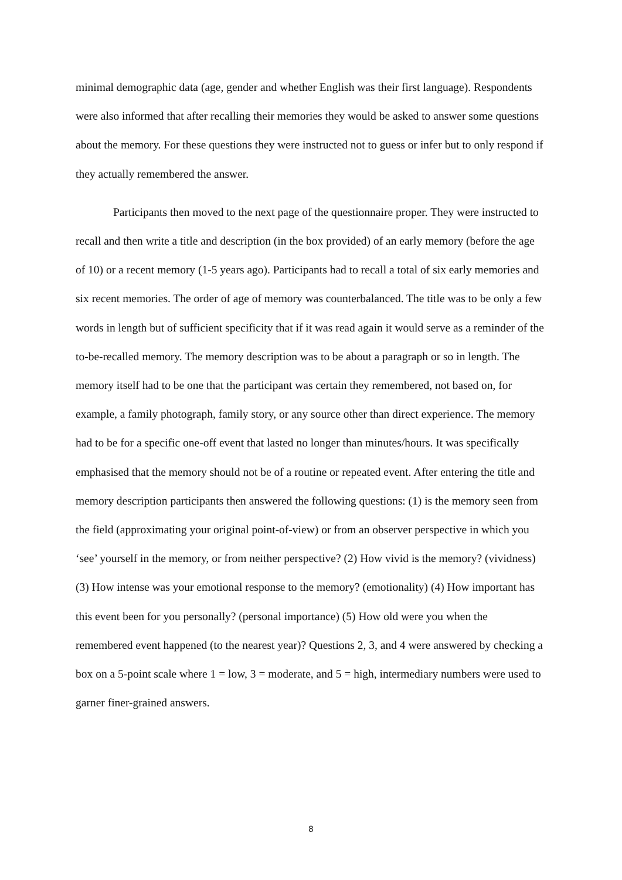minimal demographic data (age, gender and whether English was their first language). Respondents were also informed that after recalling their memories they would be asked to answer some questions about the memory. For these questions they were instructed not to guess or infer but to only respond if they actually remembered the answer.
Participants then moved to the next page of the questionnaire proper. They were instructed to recall and then write a title and description (in the box provided) of an early memory (before the age of 10) or a recent memory (1-5 years ago). Participants had to recall a total of six early memories and six recent memories. The order of age of memory was counterbalanced. The title was to be only a few words in length but of sufficient specificity that if it was read again it would serve as a reminder of the to-be-recalled memory. The memory description was to be about a paragraph or so in length. The memory itself had to be one that the participant was certain they remembered, not based on, for example, a family photograph, family story, or any source other than direct experience. The memory had to be for a specific one-off event that lasted no longer than minutes/hours. It was specifically emphasised that the memory should not be of a routine or repeated event. After entering the title and memory description participants then answered the following questions: (1) is the memory seen from the field (approximating your original point-of-view) or from an observer perspective in which you ‘see’ yourself in the memory, or from neither perspective? (2) How vivid is the memory? (vividness) (3) How intense was your emotional response to the memory? (emotionality) (4) How important has this event been for you personally? (personal importance) (5) How old were you when the remembered event happened (to the nearest year)? Questions 2, 3, and 4 were answered by checking a box on a 5-point scale where 1 = low, 3 = moderate, and 5 = high, intermediary numbers were used to garner finer-grained answers.
8